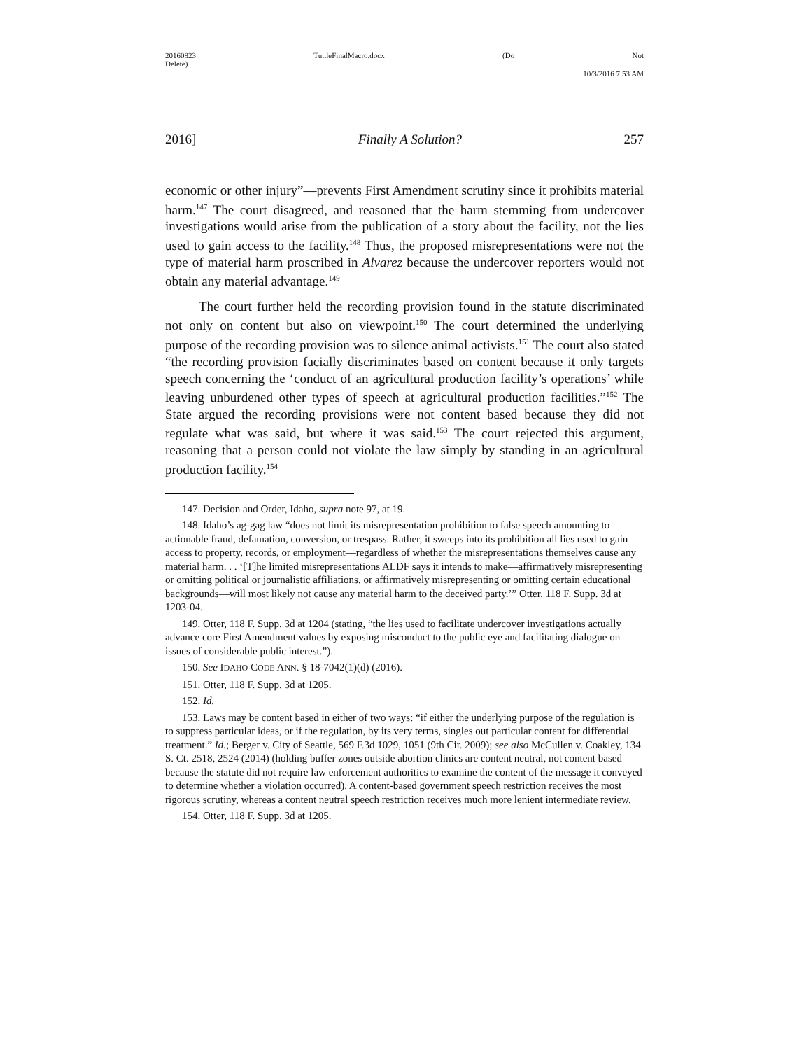20160823
Delete) TuttleFinalMacro.docx (Do Not
10/3/2016 7:53 AM
2016] Finally A Solution? 257
economic or other injury”—prevents First Amendment scrutiny since it prohibits material harm.<sup>147</sup> The court disagreed, and reasoned that the harm stemming from undercover investigations would arise from the publication of a story about the facility, not the lies used to gain access to the facility.<sup>148</sup> Thus, the proposed misrepresentations were not the type of material harm proscribed in Alvarez because the undercover reporters would not obtain any material advantage.<sup>149</sup>
The court further held the recording provision found in the statute discriminated not only on content but also on viewpoint.<sup>150</sup> The court determined the underlying purpose of the recording provision was to silence animal activists.<sup>151</sup> The court also stated “the recording provision facially discriminates based on content because it only targets speech concerning the ‘conduct of an agricultural production facility’s operations’ while leaving unburdened other types of speech at agricultural production facilities.”<sup>152</sup> The State argued the recording provisions were not content based because they did not regulate what was said, but where it was said.<sup>153</sup> The court rejected this argument, reasoning that a person could not violate the law simply by standing in an agricultural production facility.<sup>154</sup>
147. Decision and Order, Idaho, supra note 97, at 19.
148. Idaho’s ag-gag law “does not limit its misrepresentation prohibition to false speech amounting to actionable fraud, defamation, conversion, or trespass. Rather, it sweeps into its prohibition all lies used to gain access to property, records, or employment—regardless of whether the misrepresentations themselves cause any material harm. . . ‘[T]he limited misrepresentations ALDF says it intends to make—affirmatively misrepresenting or omitting political or journalistic affiliations, or affirmatively misrepresenting or omitting certain educational backgrounds—will most likely not cause any material harm to the deceived party.’” Otter, 118 F. Supp. 3d at 1203-04.
149. Otter, 118 F. Supp. 3d at 1204 (stating, “the lies used to facilitate undercover investigations actually advance core First Amendment values by exposing misconduct to the public eye and facilitating dialogue on issues of considerable public interest.”).
150. See IDAHO CODE ANN. § 18-7042(1)(d) (2016).
151. Otter, 118 F. Supp. 3d at 1205.
152. Id.
153. Laws may be content based in either of two ways: “if either the underlying purpose of the regulation is to suppress particular ideas, or if the regulation, by its very terms, singles out particular content for differential treatment.” Id.; Berger v. City of Seattle, 569 F.3d 1029, 1051 (9th Cir. 2009); see also McCullen v. Coakley, 134 S. Ct. 2518, 2524 (2014) (holding buffer zones outside abortion clinics are content neutral, not content based because the statute did not require law enforcement authorities to examine the content of the message it conveyed to determine whether a violation occurred). A content-based government speech restriction receives the most rigorous scrutiny, whereas a content neutral speech restriction receives much more lenient intermediate review.
154. Otter, 118 F. Supp. 3d at 1205.